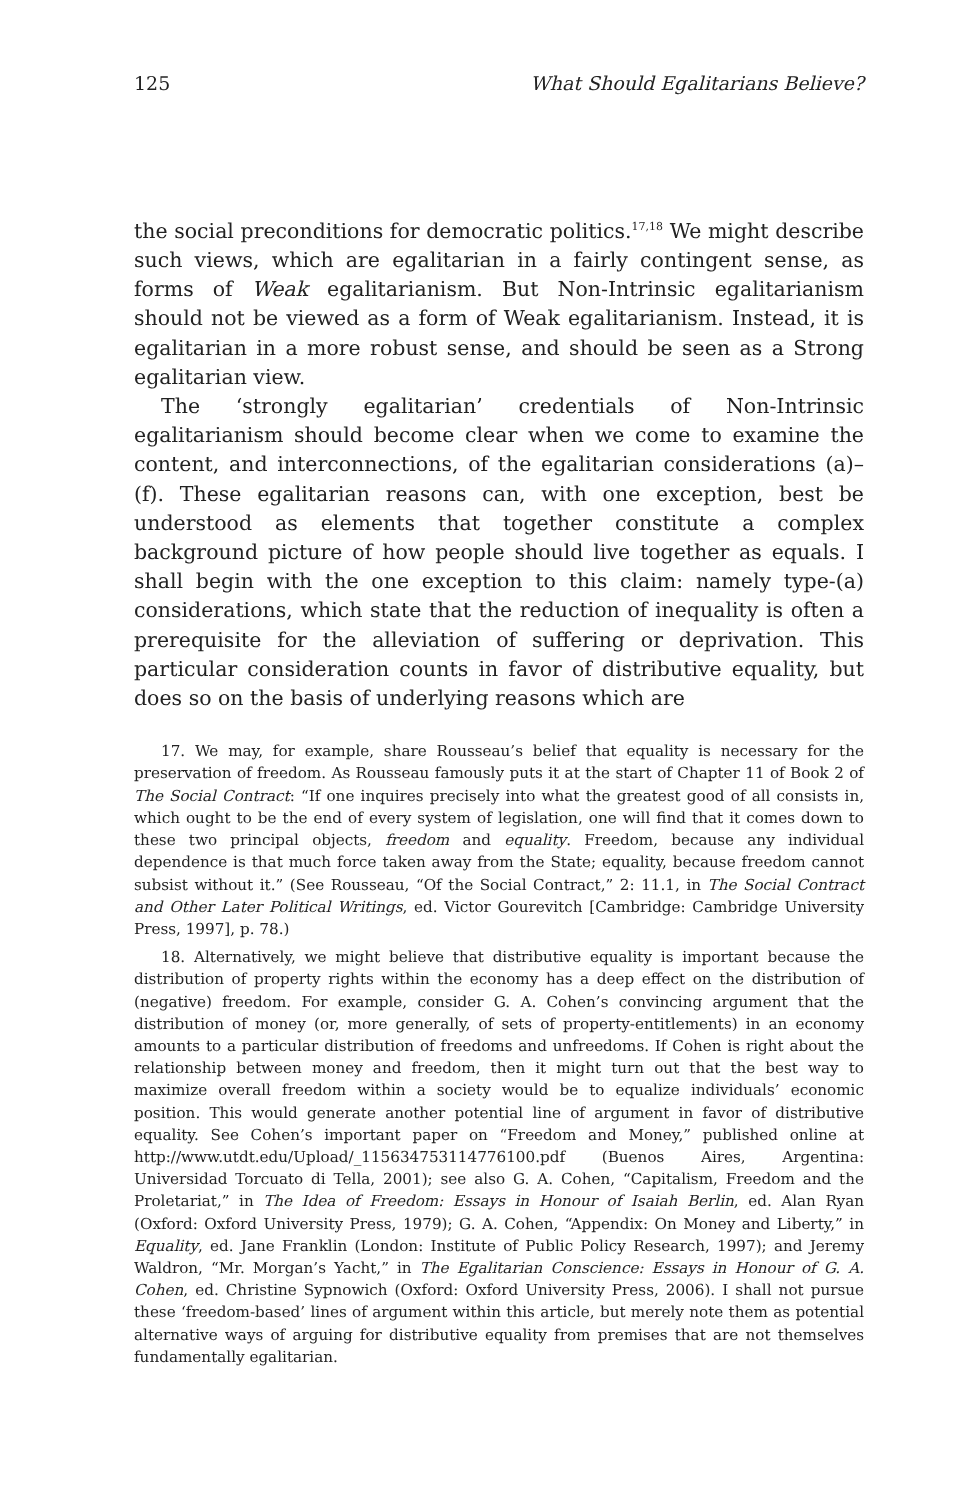125 What Should Egalitarians Believe?
the social preconditions for democratic politics.<sup>17,18</sup> We might describe such views, which are egalitarian in a fairly contingent sense, as forms of Weak egalitarianism. But Non-Intrinsic egalitarianism should not be viewed as a form of Weak egalitarianism. Instead, it is egalitarian in a more robust sense, and should be seen as a Strong egalitarian view.
The ‘strongly egalitarian’ credentials of Non-Intrinsic egalitarianism should become clear when we come to examine the content, and interconnections, of the egalitarian considerations (a)–(f). These egalitarian reasons can, with one exception, best be understood as elements that together constitute a complex background picture of how people should live together as equals. I shall begin with the one exception to this claim: namely type-(a) considerations, which state that the reduction of inequality is often a prerequisite for the alleviation of suffering or deprivation. This particular consideration counts in favor of distributive equality, but does so on the basis of underlying reasons which are
17. We may, for example, share Rousseau’s belief that equality is necessary for the preservation of freedom. As Rousseau famously puts it at the start of Chapter 11 of Book 2 of The Social Contract: “If one inquires precisely into what the greatest good of all consists in, which ought to be the end of every system of legislation, one will find that it comes down to these two principal objects, freedom and equality. Freedom, because any individual dependence is that much force taken away from the State; equality, because freedom cannot subsist without it.” (See Rousseau, “Of the Social Contract,” 2: 11.1, in The Social Contract and Other Later Political Writings, ed. Victor Gourevitch [Cambridge: Cambridge University Press, 1997], p. 78.)
18. Alternatively, we might believe that distributive equality is important because the distribution of property rights within the economy has a deep effect on the distribution of (negative) freedom. For example, consider G. A. Cohen’s convincing argument that the distribution of money (or, more generally, of sets of property-entitlements) in an economy amounts to a particular distribution of freedoms and unfreedoms. If Cohen is right about the relationship between money and freedom, then it might turn out that the best way to maximize overall freedom within a society would be to equalize individuals’ economic position. This would generate another potential line of argument in favor of distributive equality. See Cohen’s important paper on “Freedom and Money,” published online at http://www.utdt.edu/Upload/_115634753114776100.pdf (Buenos Aires, Argentina: Universidad Torcuato di Tella, 2001); see also G. A. Cohen, “Capitalism, Freedom and the Proletariat,” in The Idea of Freedom: Essays in Honour of Isaiah Berlin, ed. Alan Ryan (Oxford: Oxford University Press, 1979); G. A. Cohen, “Appendix: On Money and Liberty,” in Equality, ed. Jane Franklin (London: Institute of Public Policy Research, 1997); and Jeremy Waldron, “Mr. Morgan’s Yacht,” in The Egalitarian Conscience: Essays in Honour of G. A. Cohen, ed. Christine Sypnowich (Oxford: Oxford University Press, 2006). I shall not pursue these ‘freedom-based’ lines of argument within this article, but merely note them as potential alternative ways of arguing for distributive equality from premises that are not themselves fundamentally egalitarian.